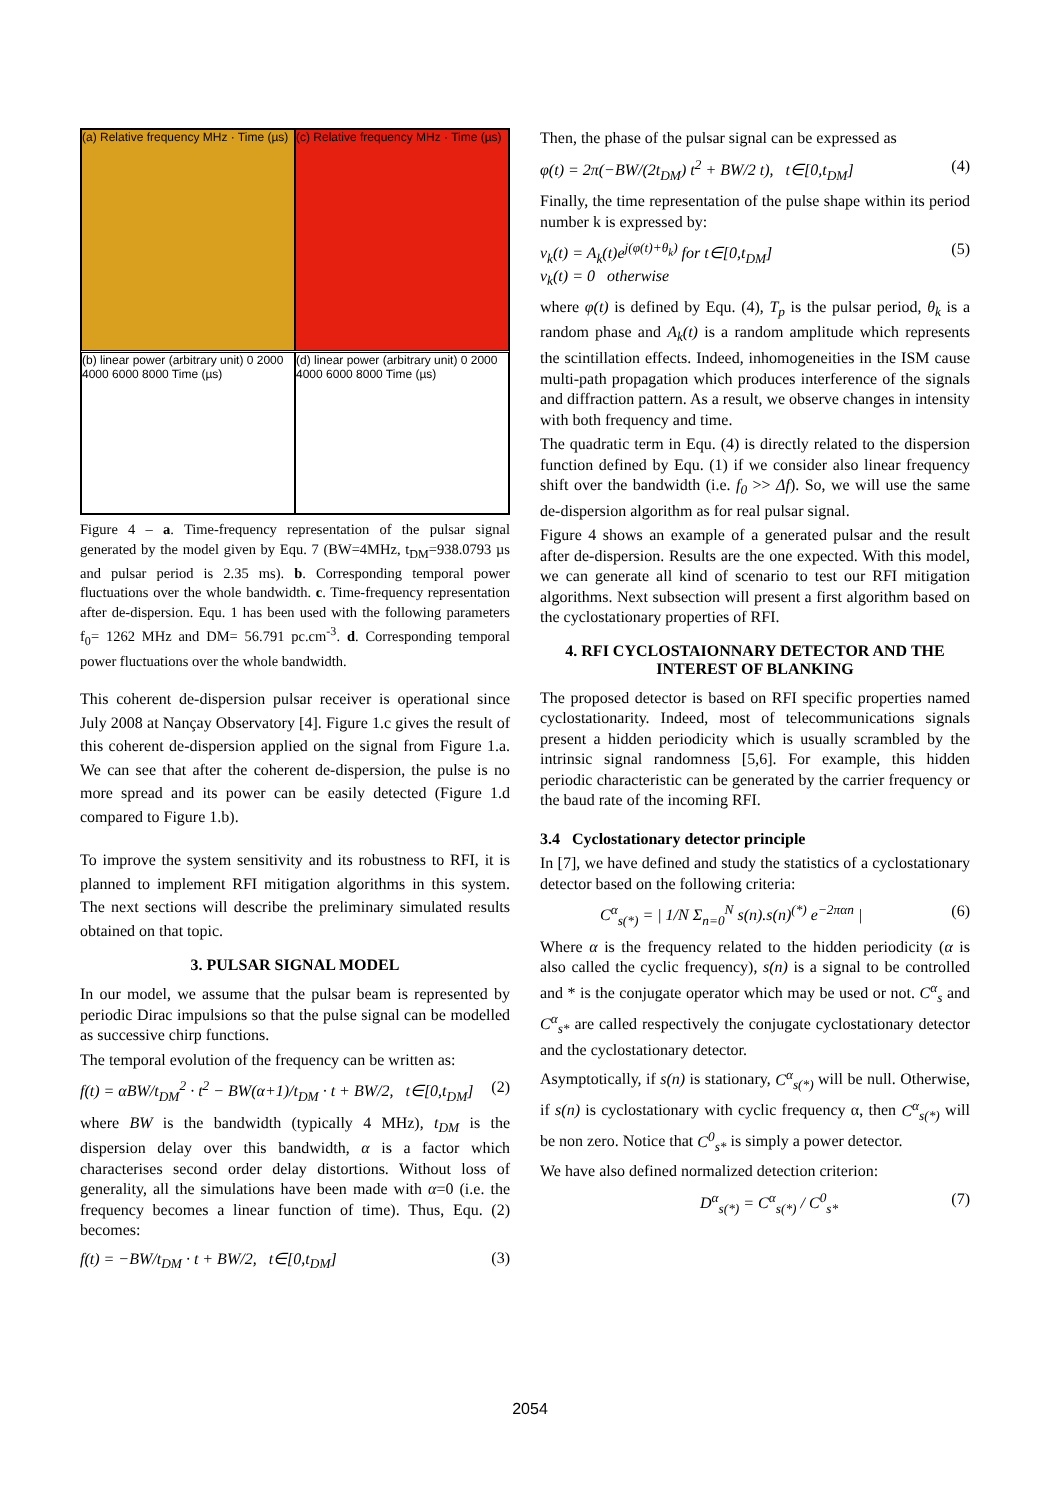(a) Relative frequency MHz · Time (µs)
(c) Relative frequency MHz · Time (µs)
(b) linear power (arbitrary unit) 0 2000 4000 6000 8000 Time (µs)
(d) linear power (arbitrary unit) 0 2000 4000 6000 8000 Time (µs)
Figure 4 – a. Time-frequency representation of the pulsar signal generated by the model given by Equ. 7 (BW=4MHz, t<sub>DM</sub>=938.0793 µs and pulsar period is 2.35 ms). b. Corresponding temporal power fluctuations over the whole bandwidth. c. Time-frequency representation after de-dispersion. Equ. 1 has been used with the following parameters f<sub>0</sub>= 1262 MHz and DM= 56.791 pc.cm<sup>-3</sup>. d. Corresponding temporal power fluctuations over the whole bandwidth.
This coherent de-dispersion pulsar receiver is operational since July 2008 at Nançay Observatory [4]. Figure 1.c gives the result of this coherent de-dispersion applied on the signal from Figure 1.a. We can see that after the coherent de-dispersion, the pulse is no more spread and its power can be easily detected (Figure 1.d compared to Figure 1.b).
To improve the system sensitivity and its robustness to RFI, it is planned to implement RFI mitigation algorithms in this system. The next sections will describe the preliminary simulated results obtained on that topic.
3. PULSAR SIGNAL MODEL
In our model, we assume that the pulsar beam is represented by periodic Dirac impulsions so that the pulse signal can be modelled as successive chirp functions.
The temporal evolution of the frequency can be written as:
f(t) = αBW/t<sub>DM</sub><sup>2</sup> · t<sup>2</sup> − BW(α+1)/t<sub>DM</sub> · t + BW/2, t∈[0,t<sub>DM</sub>] (2)
where BW is the bandwidth (typically 4 MHz), t<sub>DM</sub> is the dispersion delay over this bandwidth, α is a factor which characterises second order delay distortions. Without loss of generality, all the simulations have been made with α=0 (i.e. the frequency becomes a linear function of time). Thus, Equ. (2) becomes:
f(t) = −BW/t<sub>DM</sub> · t + BW/2, t∈[0,t<sub>DM</sub>] (3)
Then, the phase of the pulsar signal can be expressed as
φ(t) = 2π(−BW/(2t<sub>DM</sub>) t<sup>2</sup> + BW/2 t), t∈[0,t<sub>DM</sub>] (4)
Finally, the time representation of the pulse shape within its period number k is expressed by:
v<sub>k</sub>(t) = A<sub>k</sub>(t)e<sup>j(φ(t)+θ<sub>k</sub>)</sup> for t∈[0,t<sub>DM</sub>]
v<sub>k</sub>(t) = 0 otherwise (5)
where φ(t) is defined by Equ. (4), T<sub>p</sub> is the pulsar period, θ<sub>k</sub> is a random phase and A<sub>k</sub>(t) is a random amplitude which represents the scintillation effects. Indeed, inhomogeneities in the ISM cause multi-path propagation which produces interference of the signals and diffraction pattern. As a result, we observe changes in intensity with both frequency and time.
The quadratic term in Equ. (4) is directly related to the dispersion function defined by Equ. (1) if we consider also linear frequency shift over the bandwidth (i.e. f<sub>0</sub> >> Δf). So, we will use the same de-dispersion algorithm as for real pulsar signal.
Figure 4 shows an example of a generated pulsar and the result after de-dispersion. Results are the one expected. With this model, we can generate all kind of scenario to test our RFI mitigation algorithms. Next subsection will present a first algorithm based on the cyclostationary properties of RFI.
4. RFI CYCLOSTAIONNARY DETECTOR AND THE INTEREST OF BLANKING
The proposed detector is based on RFI specific properties named cyclostationarity. Indeed, most of telecommunications signals present a hidden periodicity which is usually scrambled by the intrinsic signal randomness [5,6]. For example, this hidden periodic characteristic can be generated by the carrier frequency or the baud rate of the incoming RFI.
3.4 Cyclostationary detector principle
In [7], we have defined and study the statistics of a cyclostationary detector based on the following criteria:
C<sup>α</sup><sub>s(*)</sub> = | 1/N Σ<sub>n=0</sub><sup>N</sup> s(n).s(n)<sup>(*)</sup> e<sup>−2παn</sup> | (6)
Where α is the frequency related to the hidden periodicity (α is also called the cyclic frequency), s(n) is a signal to be controlled and * is the conjugate operator which may be used or not. C<sup>α</sup><sub>s</sub> and C<sup>α</sup><sub>s*</sub> are called respectively the conjugate cyclostationary detector and the cyclostationary detector.
Asymptotically, if s(n) is stationary, C<sup>α</sup><sub>s(*)</sub> will be null. Otherwise, if s(n) is cyclostationary with cyclic frequency α, then C<sup>α</sup><sub>s(*)</sub> will be non zero. Notice that C<sup>0</sup><sub>s*</sub> is simply a power detector.
We have also defined normalized detection criterion:
D<sup>α</sup><sub>s(*)</sub> = C<sup>α</sup><sub>s(*)</sub> / C<sup>0</sup><sub>s*</sub> (7)
2054